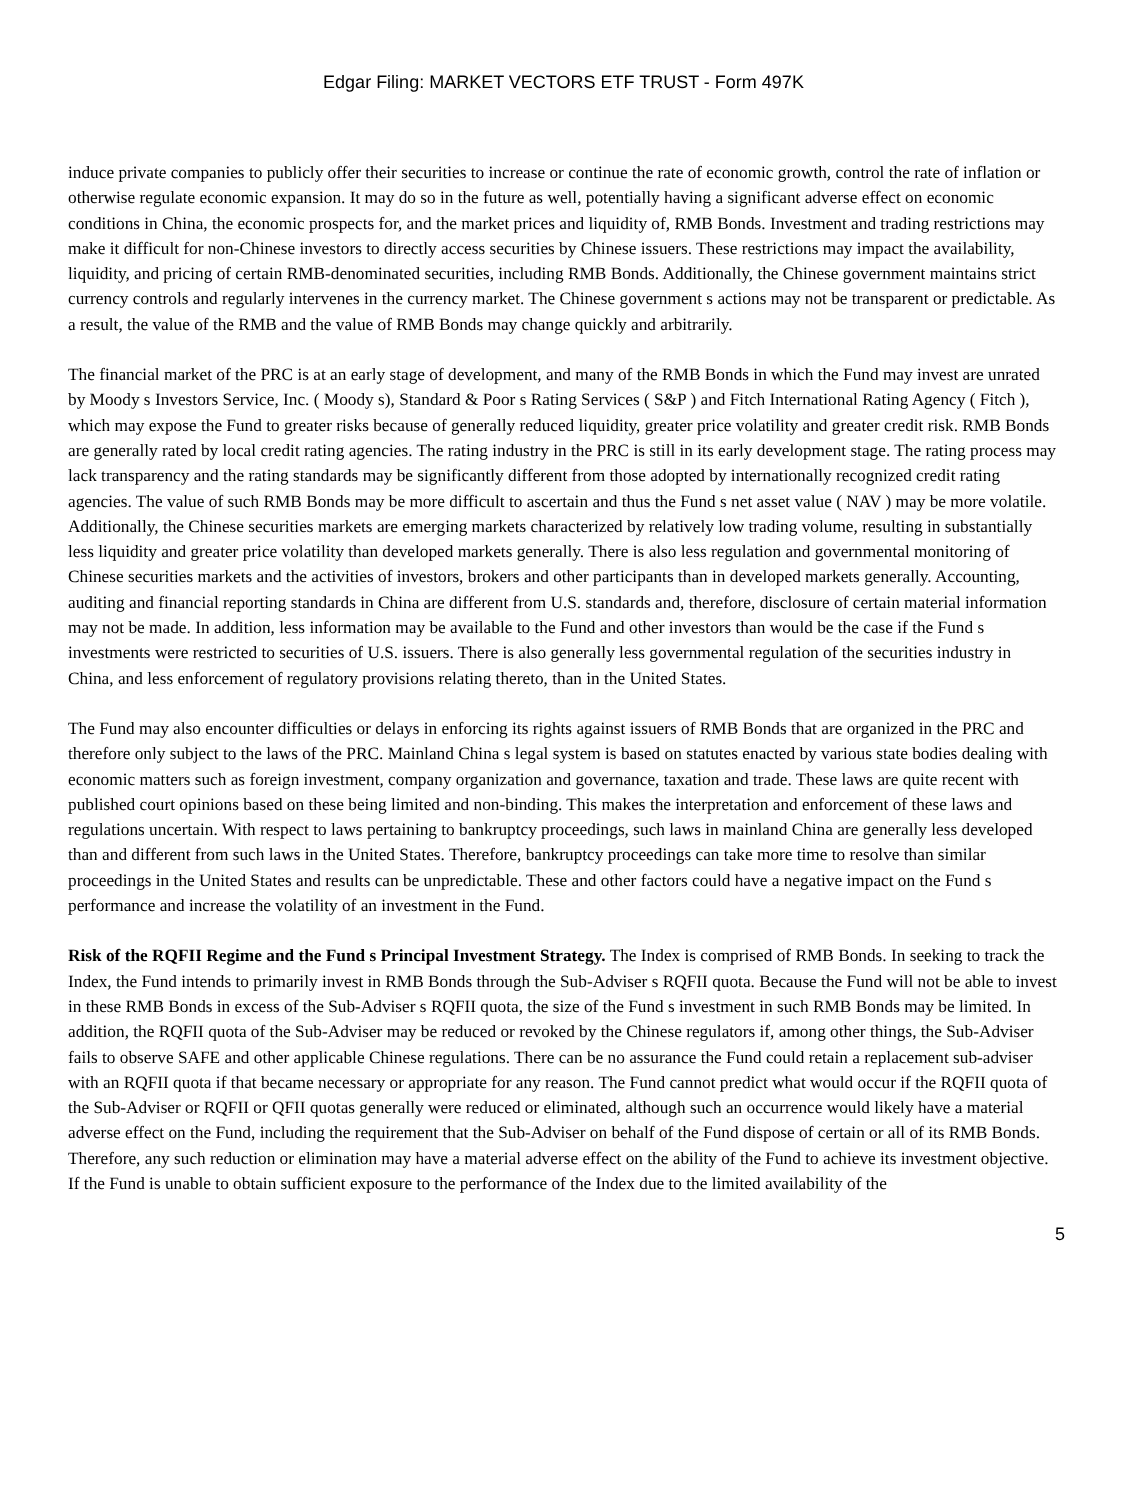Edgar Filing: MARKET VECTORS ETF TRUST - Form 497K
induce private companies to publicly offer their securities to increase or continue the rate of economic growth, control the rate of inflation or otherwise regulate economic expansion. It may do so in the future as well, potentially having a significant adverse effect on economic conditions in China, the economic prospects for, and the market prices and liquidity of, RMB Bonds. Investment and trading restrictions may make it difficult for non-Chinese investors to directly access securities by Chinese issuers. These restrictions may impact the availability, liquidity, and pricing of certain RMB-denominated securities, including RMB Bonds. Additionally, the Chinese government maintains strict currency controls and regularly intervenes in the currency market. The Chinese government s actions may not be transparent or predictable. As a result, the value of the RMB and the value of RMB Bonds may change quickly and arbitrarily.
The financial market of the PRC is at an early stage of development, and many of the RMB Bonds in which the Fund may invest are unrated by Moody s Investors Service, Inc. ( Moody s), Standard & Poor s Rating Services ( S&P ) and Fitch International Rating Agency ( Fitch ), which may expose the Fund to greater risks because of generally reduced liquidity, greater price volatility and greater credit risk. RMB Bonds are generally rated by local credit rating agencies. The rating industry in the PRC is still in its early development stage. The rating process may lack transparency and the rating standards may be significantly different from those adopted by internationally recognized credit rating agencies. The value of such RMB Bonds may be more difficult to ascertain and thus the Fund s net asset value ( NAV ) may be more volatile. Additionally, the Chinese securities markets are emerging markets characterized by relatively low trading volume, resulting in substantially less liquidity and greater price volatility than developed markets generally. There is also less regulation and governmental monitoring of Chinese securities markets and the activities of investors, brokers and other participants than in developed markets generally. Accounting, auditing and financial reporting standards in China are different from U.S. standards and, therefore, disclosure of certain material information may not be made. In addition, less information may be available to the Fund and other investors than would be the case if the Fund s investments were restricted to securities of U.S. issuers. There is also generally less governmental regulation of the securities industry in China, and less enforcement of regulatory provisions relating thereto, than in the United States.
The Fund may also encounter difficulties or delays in enforcing its rights against issuers of RMB Bonds that are organized in the PRC and therefore only subject to the laws of the PRC. Mainland China s legal system is based on statutes enacted by various state bodies dealing with economic matters such as foreign investment, company organization and governance, taxation and trade. These laws are quite recent with published court opinions based on these being limited and non-binding. This makes the interpretation and enforcement of these laws and regulations uncertain. With respect to laws pertaining to bankruptcy proceedings, such laws in mainland China are generally less developed than and different from such laws in the United States. Therefore, bankruptcy proceedings can take more time to resolve than similar proceedings in the United States and results can be unpredictable. These and other factors could have a negative impact on the Fund s performance and increase the volatility of an investment in the Fund.
Risk of the RQFII Regime and the Fund s Principal Investment Strategy. The Index is comprised of RMB Bonds. In seeking to track the Index, the Fund intends to primarily invest in RMB Bonds through the Sub-Adviser s RQFII quota. Because the Fund will not be able to invest in these RMB Bonds in excess of the Sub-Adviser s RQFII quota, the size of the Fund s investment in such RMB Bonds may be limited. In addition, the RQFII quota of the Sub-Adviser may be reduced or revoked by the Chinese regulators if, among other things, the Sub-Adviser fails to observe SAFE and other applicable Chinese regulations. There can be no assurance the Fund could retain a replacement sub-adviser with an RQFII quota if that became necessary or appropriate for any reason. The Fund cannot predict what would occur if the RQFII quota of the Sub-Adviser or RQFII or QFII quotas generally were reduced or eliminated, although such an occurrence would likely have a material adverse effect on the Fund, including the requirement that the Sub-Adviser on behalf of the Fund dispose of certain or all of its RMB Bonds. Therefore, any such reduction or elimination may have a material adverse effect on the ability of the Fund to achieve its investment objective. If the Fund is unable to obtain sufficient exposure to the performance of the Index due to the limited availability of the
5